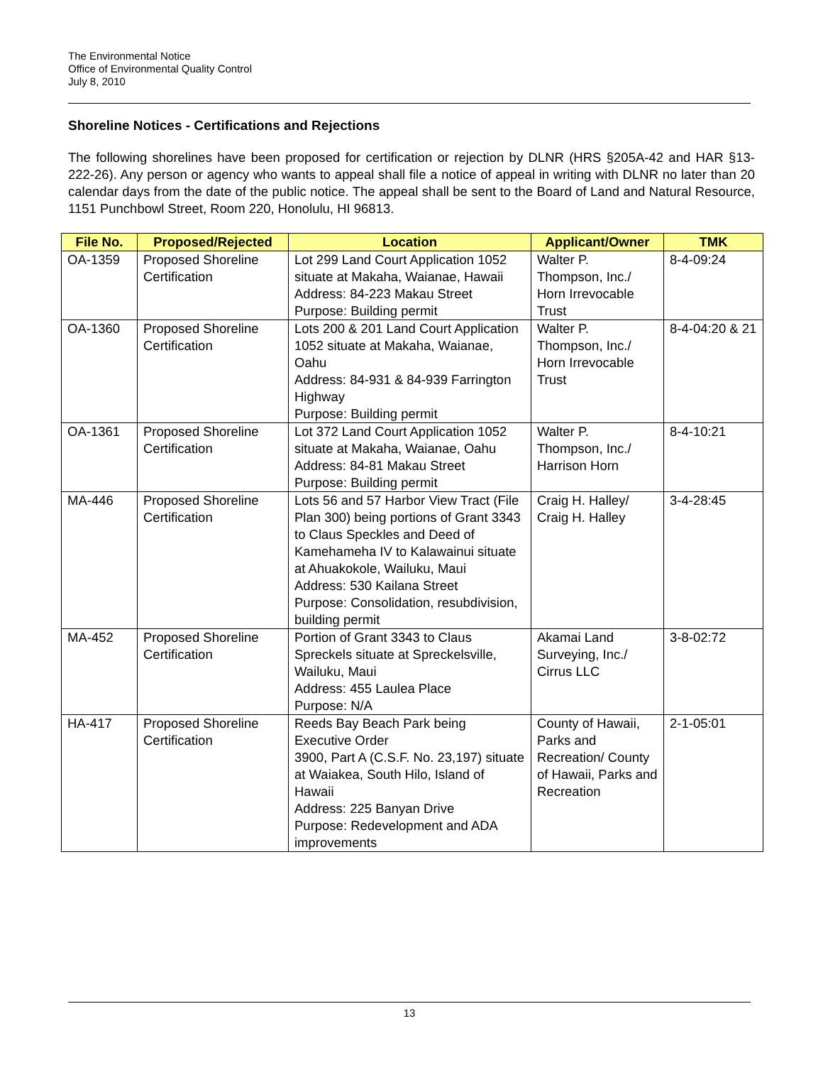The Environmental Notice
Office of Environmental Quality Control
July 8, 2010
Shoreline Notices - Certifications and Rejections
The following shorelines have been proposed for certification or rejection by DLNR (HRS §205A-42 and HAR §13-222-26). Any person or agency who wants to appeal shall file a notice of appeal in writing with DLNR no later than 20 calendar days from the date of the public notice. The appeal shall be sent to the Board of Land and Natural Resource, 1151 Punchbowl Street, Room 220, Honolulu, HI 96813.
| File No. | Proposed/Rejected | Location | Applicant/Owner | TMK |
| --- | --- | --- | --- | --- |
| OA-1359 | Proposed Shoreline Certification | Lot 299 Land Court Application 1052 situate at Makaha, Waianae, Hawaii Address: 84-223 Makau Street Purpose: Building permit | Walter P. Thompson, Inc./ Horn Irrevocable Trust | 8-4-09:24 |
| OA-1360 | Proposed Shoreline Certification | Lots 200 & 201 Land Court Application 1052 situate at Makaha, Waianae, Oahu Address: 84-931 & 84-939 Farrington Highway Purpose: Building permit | Walter P. Thompson, Inc./ Horn Irrevocable Trust | 8-4-04:20 & 21 |
| OA-1361 | Proposed Shoreline Certification | Lot 372 Land Court Application 1052 situate at Makaha, Waianae, Oahu Address: 84-81 Makau Street Purpose: Building permit | Walter P. Thompson, Inc./ Harrison Horn | 8-4-10:21 |
| MA-446 | Proposed Shoreline Certification | Lots 56 and 57 Harbor View Tract (File Plan 300) being portions of Grant 3343 to Claus Speckles and Deed of Kamehameha IV to Kalawainui situate at Ahuakokole, Wailuku, Maui Address: 530 Kailana Street Purpose: Consolidation, resubdivision, building permit | Craig H. Halley/ Craig H. Halley | 3-4-28:45 |
| MA-452 | Proposed Shoreline Certification | Portion of Grant 3343 to Claus Spreckels situate at Spreckelsville, Wailuku, Maui Address: 455 Laulea Place Purpose: N/A | Akamai Land Surveying, Inc./ Cirrus LLC | 3-8-02:72 |
| HA-417 | Proposed Shoreline Certification | Reeds Bay Beach Park being Executive Order 3900, Part A (C.S.F. No. 23,197) situate at Waiakea, South Hilo, Island of Hawaii Address: 225 Banyan Drive Purpose: Redevelopment and ADA improvements | County of Hawaii, Parks and Recreation/ County of Hawaii, Parks and Recreation | 2-1-05:01 |
13